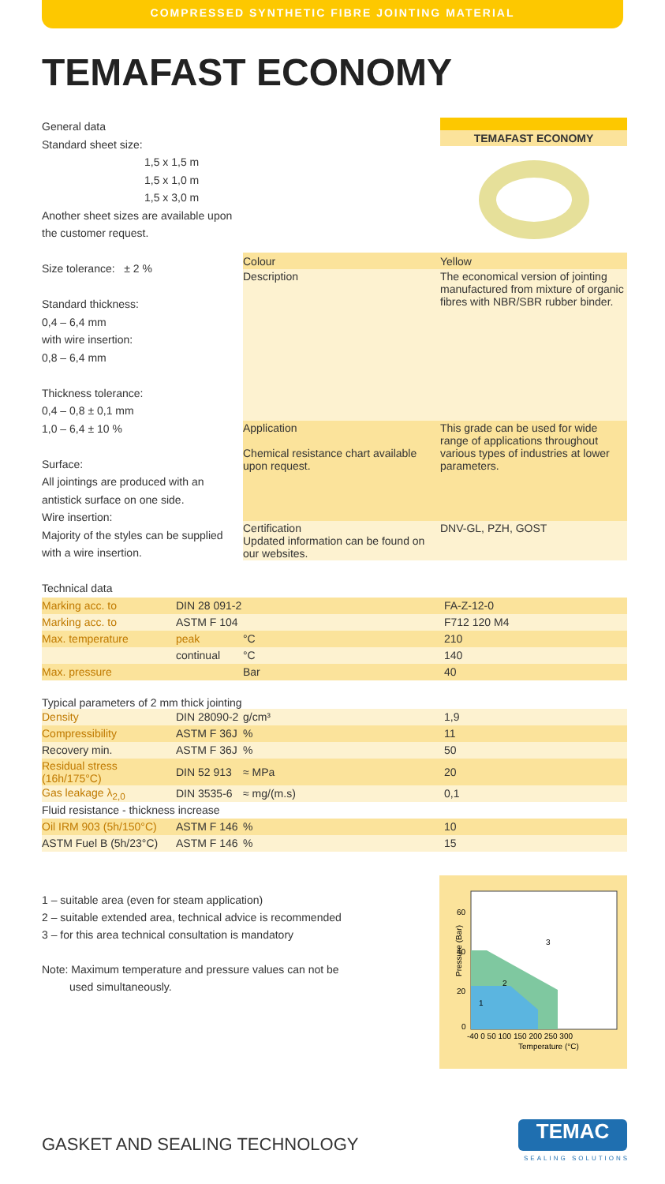COMPRESSED SYNTHETIC FIBRE JOINTING MATERIAL
TEMAFAST ECONOMY
General data
Standard sheet size:
1,5 x 1,5 m
1,5 x 1,0 m
1,5 x 3,0 m
Another sheet sizes are available upon the customer request.
Size tolerance: ± 2 %
Standard thickness:
0,4 – 6,4 mm
with wire insertion:
0,8 – 6,4 mm
Thickness tolerance:
0,4 – 0,8 ± 0,1 mm
1,0 – 6,4 ± 10 %
Surface:
All jointings are produced with an antistick surface on one side.
Wire insertion:
Majority of the styles can be supplied with a wire insertion.
Technical data
TEMAFAST ECONOMY
| Colour | Yellow |
| Description | The economical version of jointing manufactured from mixture of organic fibres with NBR/SBR rubber binder. |
| Application Chemical resistance chart available upon request. | This grade can be used for wide range of applications throughout various types of industries at lower parameters. |
| Certification Updated information can be found on our websites. | DNV-GL, PZH, GOST |
| Marking acc. to | DIN 28 091-2 | | FA-Z-12-0 |
| Marking acc. to | ASTM F 104 | | F712 120 M4 |
| Max. temperature | peak | °C | 210 |
| | continual | °C | 140 |
| Max. pressure | | Bar | 40 |
Typical parameters of 2 mm thick jointing
| Density | DIN 28090-2 | g/cm³ | 1,9 |
| Compressibility | ASTM F 36J | % | 11 |
| Recovery min. | ASTM F 36J | % | 50 |
| Residual stress (16h/175°C) | DIN 52 913 | ≈ MPa | 20 |
| Gas leakage λ<sub>2,0</sub> | DIN 3535-6 | ≈ mg/(m.s) | 0,1 |
| Fluid resistance - thickness increase | | | |
| Oil IRM 903 (5h/150°C) | ASTM F 146 | % | 10 |
| ASTM Fuel B (5h/23°C) | ASTM F 146 | % | 15 |
1 – suitable area (even for steam application)
2 – suitable extended area, technical advice is recommended
3 – for this area technical consultation is mandatory
Note: Maximum temperature and pressure values can not be
used simultaneously.
60
40
20
0
3
2
1
-40 0 50 100 150 200 250 300
Temperature (°C)
Pressure (Bar)
GASKET AND SEALING TECHNOLOGY
TEMAC
SEALING SOLUTIONS